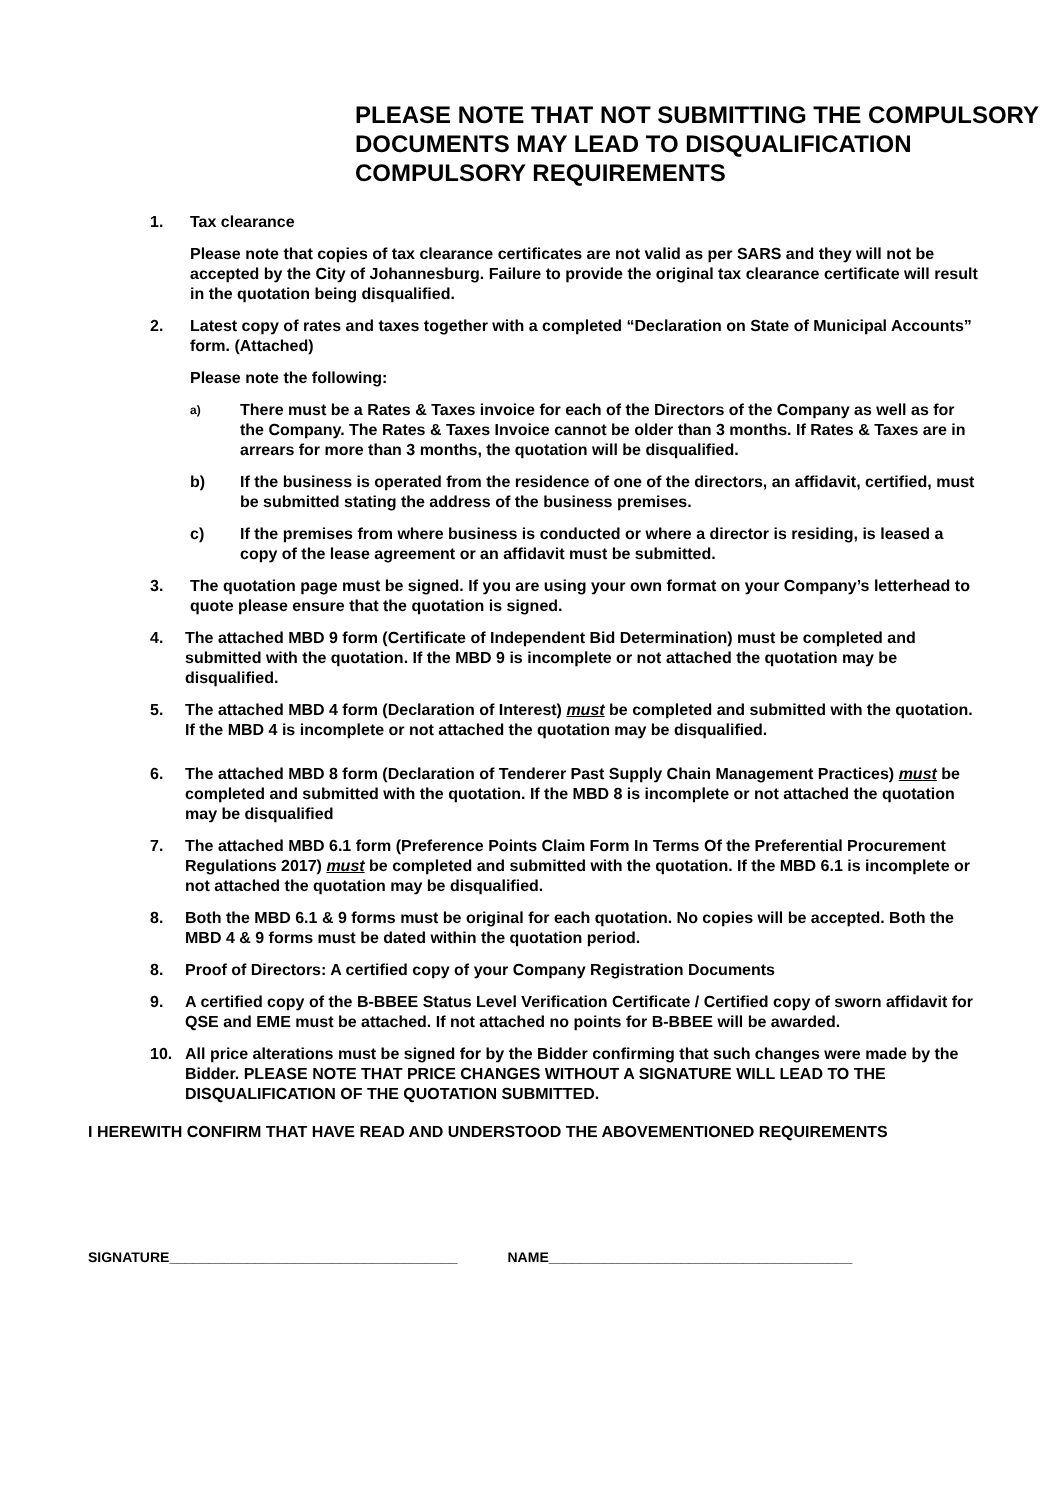PLEASE NOTE THAT NOT SUBMITTING THE COMPULSORY DOCUMENTS MAY LEAD TO DISQUALIFICATION COMPULSORY REQUIREMENTS
1. Tax clearance
Please note that copies of tax clearance certificates are not valid as per SARS and they will not be accepted by the City of Johannesburg. Failure to provide the original tax clearance certificate will result in the quotation being disqualified.
2. Latest copy of rates and taxes together with a completed “Declaration on State of Municipal Accounts” form. (Attached)
Please note the following:
a)
There must be a Rates & Taxes invoice for each of the Directors of the Company as well as for the Company. The Rates & Taxes Invoice cannot be older than 3 months. If Rates & Taxes are in arrears for more than 3 months, the quotation will be disqualified.
b) If the business is operated from the residence of one of the directors, an affidavit, certified, must be submitted stating the address of the business premises.
c) If the premises from where business is conducted or where a director is residing, is leased a copy of the lease agreement or an affidavit must be submitted.
3. The quotation page must be signed. If you are using your own format on your Company’s letterhead to quote please ensure that the quotation is signed.
4. The attached MBD 9 form (Certificate of Independent Bid Determination) must be completed and submitted with the quotation. If the MBD 9 is incomplete or not attached the quotation may be disqualified.
5. The attached MBD 4 form (Declaration of Interest) must be completed and submitted with the quotation. If the MBD 4 is incomplete or not attached the quotation may be disqualified.
6. The attached MBD 8 form (Declaration of Tenderer Past Supply Chain Management Practices) must be completed and submitted with the quotation. If the MBD 8 is incomplete or not attached the quotation may be disqualified
7. The attached MBD 6.1 form (Preference Points Claim Form In Terms Of the Preferential Procurement Regulations 2017) must be completed and submitted with the quotation. If the MBD 6.1 is incomplete or not attached the quotation may be disqualified.
8. Both the MBD 6.1 & 9 forms must be original for each quotation. No copies will be accepted. Both the MBD 4 & 9 forms must be dated within the quotation period.
8. Proof of Directors: A certified copy of your Company Registration Documents
9. A certified copy of the B-BBEE Status Level Verification Certificate / Certified copy of sworn affidavit for QSE and EME must be attached. If not attached no points for B-BBEE will be awarded.
10. All price alterations must be signed for by the Bidder confirming that such changes were made by the Bidder. PLEASE NOTE THAT PRICE CHANGES WITHOUT A SIGNATURE WILL LEAD TO THE DISQUALIFICATION OF THE QUOTATION SUBMITTED.
I HEREWITH CONFIRM THAT HAVE READ AND UNDERSTOOD THE ABOVEMENTIONED REQUIREMENTS
SIGNATURE_____________________________________ NAME_______________________________________